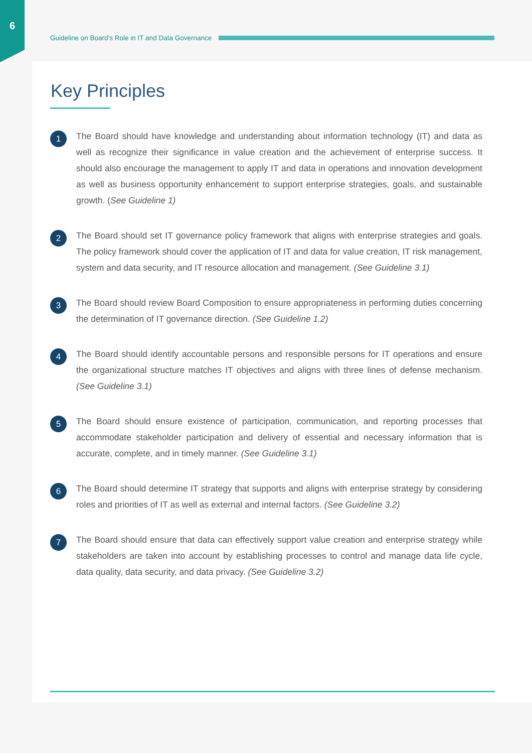6
Guideline on Board’s Role in IT and Data Governance
Key Principles
1
The Board should have knowledge and understanding about information technology (IT) and data as well as recognize their significance in value creation and the achievement of enterprise success. It should also encourage the management to apply IT and data in operations and innovation development as well as business opportunity enhancement to support enterprise strategies, goals, and sustainable growth. (See Guideline 1)
2
The Board should set IT governance policy framework that aligns with enterprise strategies and goals. The policy framework should cover the application of IT and data for value creation, IT risk management, system and data security, and IT resource allocation and management. (See Guideline 3.1)
3
The Board should review Board Composition to ensure appropriateness in performing duties concerning the determination of IT governance direction. (See Guideline 1.2)
4
The Board should identify accountable persons and responsible persons for IT operations and ensure the organizational structure matches IT objectives and aligns with three lines of defense mechanism. (See Guideline 3.1)
5
The Board should ensure existence of participation, communication, and reporting processes that accommodate stakeholder participation and delivery of essential and necessary information that is accurate, complete, and in timely manner. (See Guideline 3.1)
6
The Board should determine IT strategy that supports and aligns with enterprise strategy by considering roles and priorities of IT as well as external and internal factors. (See Guideline 3.2)
7
The Board should ensure that data can effectively support value creation and enterprise strategy while stakeholders are taken into account by establishing processes to control and manage data life cycle, data quality, data security, and data privacy. (See Guideline 3.2)